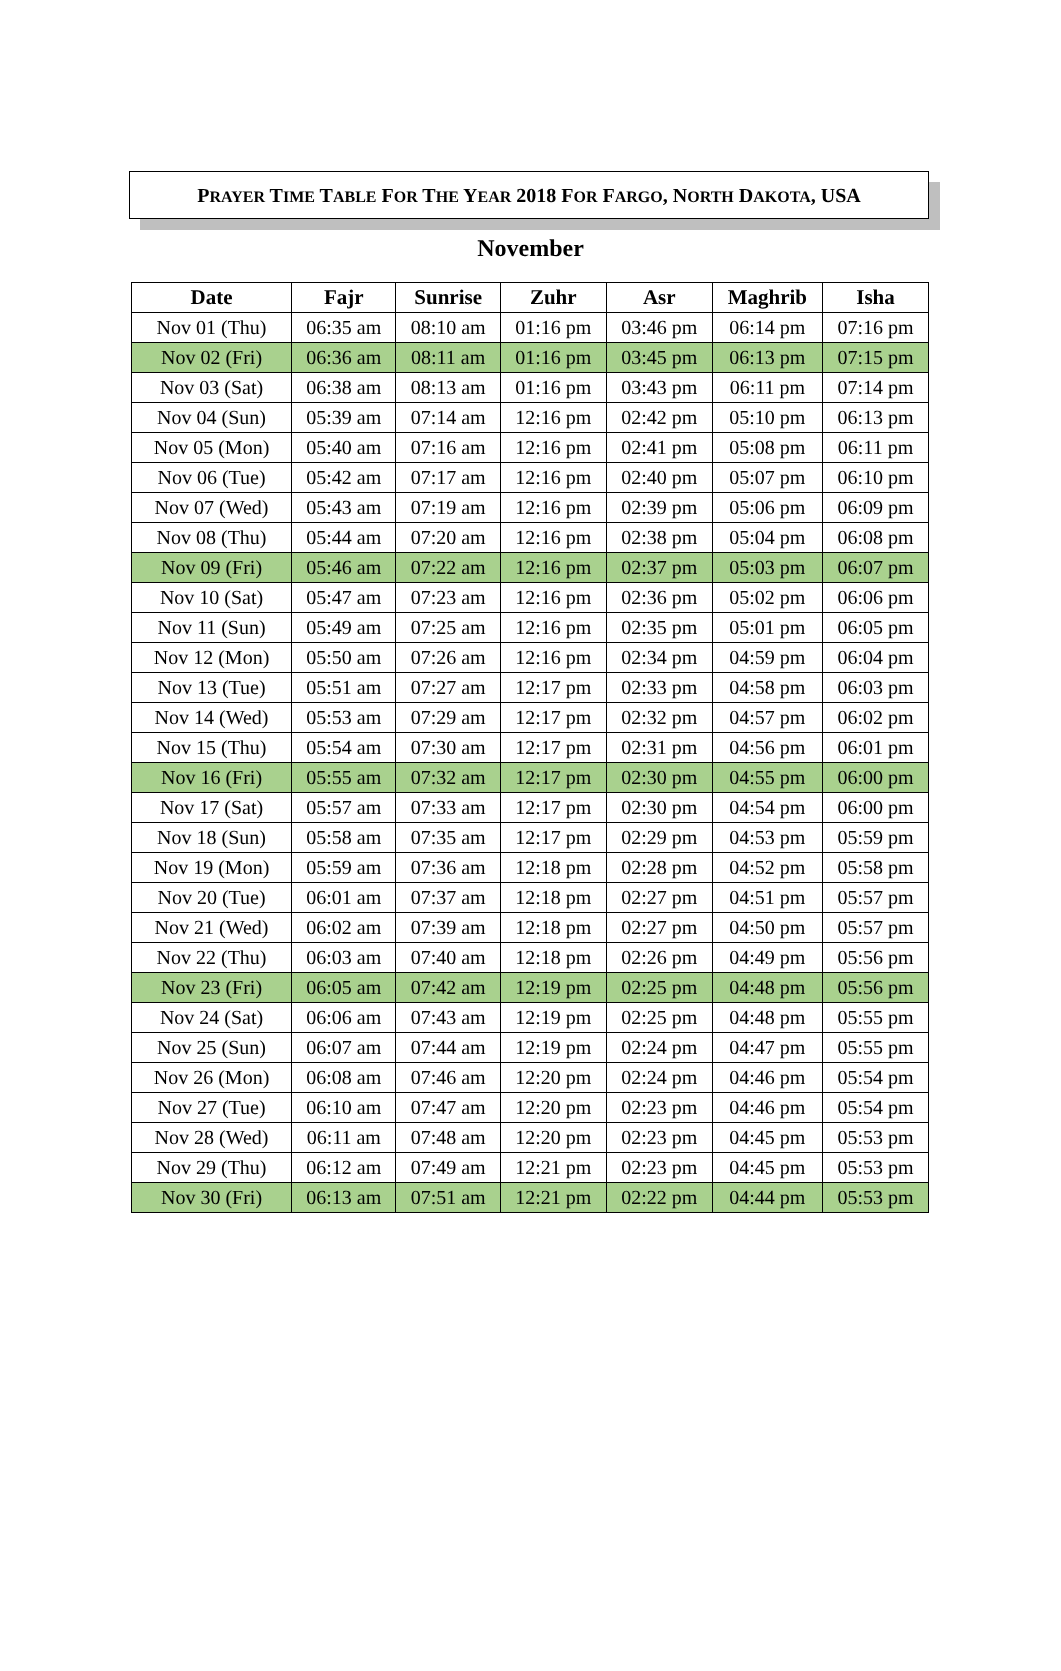PRAYER TIME TABLE FOR THE YEAR 2018 FOR FARGO, NORTH DAKOTA, USA
November
| Date | Fajr | Sunrise | Zuhr | Asr | Maghrib | Isha |
| --- | --- | --- | --- | --- | --- | --- |
| Nov 01 (Thu) | 06:35 am | 08:10 am | 01:16 pm | 03:46 pm | 06:14 pm | 07:16 pm |
| Nov 02 (Fri) | 06:36 am | 08:11 am | 01:16 pm | 03:45 pm | 06:13 pm | 07:15 pm |
| Nov 03 (Sat) | 06:38 am | 08:13 am | 01:16 pm | 03:43 pm | 06:11 pm | 07:14 pm |
| Nov 04 (Sun) | 05:39 am | 07:14 am | 12:16 pm | 02:42 pm | 05:10 pm | 06:13 pm |
| Nov 05 (Mon) | 05:40 am | 07:16 am | 12:16 pm | 02:41 pm | 05:08 pm | 06:11 pm |
| Nov 06 (Tue) | 05:42 am | 07:17 am | 12:16 pm | 02:40 pm | 05:07 pm | 06:10 pm |
| Nov 07 (Wed) | 05:43 am | 07:19 am | 12:16 pm | 02:39 pm | 05:06 pm | 06:09 pm |
| Nov 08 (Thu) | 05:44 am | 07:20 am | 12:16 pm | 02:38 pm | 05:04 pm | 06:08 pm |
| Nov 09 (Fri) | 05:46 am | 07:22 am | 12:16 pm | 02:37 pm | 05:03 pm | 06:07 pm |
| Nov 10 (Sat) | 05:47 am | 07:23 am | 12:16 pm | 02:36 pm | 05:02 pm | 06:06 pm |
| Nov 11 (Sun) | 05:49 am | 07:25 am | 12:16 pm | 02:35 pm | 05:01 pm | 06:05 pm |
| Nov 12 (Mon) | 05:50 am | 07:26 am | 12:16 pm | 02:34 pm | 04:59 pm | 06:04 pm |
| Nov 13 (Tue) | 05:51 am | 07:27 am | 12:17 pm | 02:33 pm | 04:58 pm | 06:03 pm |
| Nov 14 (Wed) | 05:53 am | 07:29 am | 12:17 pm | 02:32 pm | 04:57 pm | 06:02 pm |
| Nov 15 (Thu) | 05:54 am | 07:30 am | 12:17 pm | 02:31 pm | 04:56 pm | 06:01 pm |
| Nov 16 (Fri) | 05:55 am | 07:32 am | 12:17 pm | 02:30 pm | 04:55 pm | 06:00 pm |
| Nov 17 (Sat) | 05:57 am | 07:33 am | 12:17 pm | 02:30 pm | 04:54 pm | 06:00 pm |
| Nov 18 (Sun) | 05:58 am | 07:35 am | 12:17 pm | 02:29 pm | 04:53 pm | 05:59 pm |
| Nov 19 (Mon) | 05:59 am | 07:36 am | 12:18 pm | 02:28 pm | 04:52 pm | 05:58 pm |
| Nov 20 (Tue) | 06:01 am | 07:37 am | 12:18 pm | 02:27 pm | 04:51 pm | 05:57 pm |
| Nov 21 (Wed) | 06:02 am | 07:39 am | 12:18 pm | 02:27 pm | 04:50 pm | 05:57 pm |
| Nov 22 (Thu) | 06:03 am | 07:40 am | 12:18 pm | 02:26 pm | 04:49 pm | 05:56 pm |
| Nov 23 (Fri) | 06:05 am | 07:42 am | 12:19 pm | 02:25 pm | 04:48 pm | 05:56 pm |
| Nov 24 (Sat) | 06:06 am | 07:43 am | 12:19 pm | 02:25 pm | 04:48 pm | 05:55 pm |
| Nov 25 (Sun) | 06:07 am | 07:44 am | 12:19 pm | 02:24 pm | 04:47 pm | 05:55 pm |
| Nov 26 (Mon) | 06:08 am | 07:46 am | 12:20 pm | 02:24 pm | 04:46 pm | 05:54 pm |
| Nov 27 (Tue) | 06:10 am | 07:47 am | 12:20 pm | 02:23 pm | 04:46 pm | 05:54 pm |
| Nov 28 (Wed) | 06:11 am | 07:48 am | 12:20 pm | 02:23 pm | 04:45 pm | 05:53 pm |
| Nov 29 (Thu) | 06:12 am | 07:49 am | 12:21 pm | 02:23 pm | 04:45 pm | 05:53 pm |
| Nov 30 (Fri) | 06:13 am | 07:51 am | 12:21 pm | 02:22 pm | 04:44 pm | 05:53 pm |